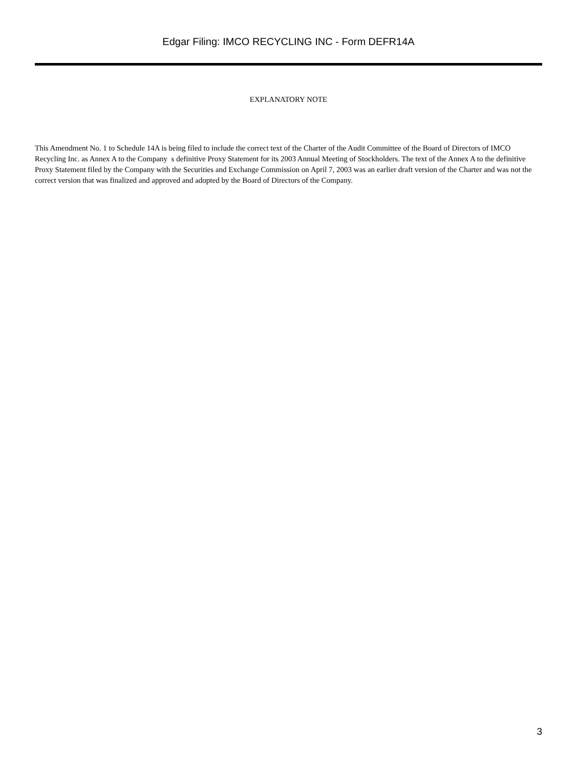Edgar Filing: IMCO RECYCLING INC - Form DEFR14A
EXPLANATORY NOTE
This Amendment No. 1 to Schedule 14A is being filed to include the correct text of the Charter of the Audit Committee of the Board of Directors of IMCO Recycling Inc. as Annex A to the Company s definitive Proxy Statement for its 2003 Annual Meeting of Stockholders. The text of the Annex A to the definitive Proxy Statement filed by the Company with the Securities and Exchange Commission on April 7, 2003 was an earlier draft version of the Charter and was not the correct version that was finalized and approved and adopted by the Board of Directors of the Company.
3